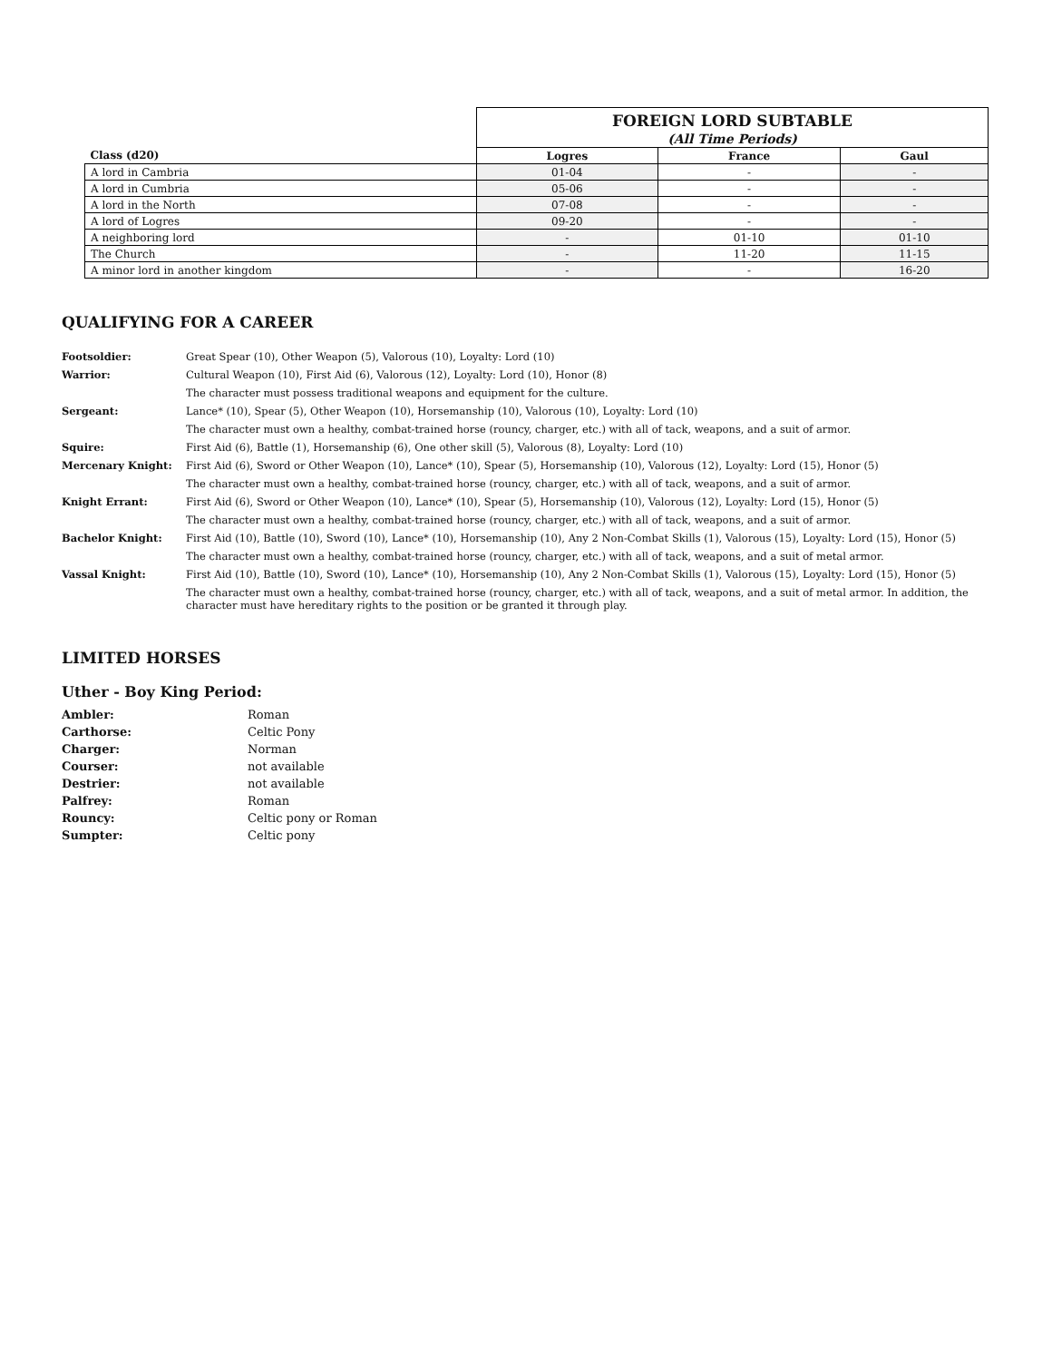| | FOREIGN LORD SUBTABLE | | |
| | (All Time Periods) | | |
| Class (d20) | Logres | France | Gaul |
| A lord in Cambria | 01-04 | - | - |
| A lord in Cumbria | 05-06 | - | - |
| A lord in the North | 07-08 | - | - |
| A lord of Logres | 09-20 | - | - |
| A neighboring lord | - | 01-10 | 01-10 |
| The Church | - | 11-20 | 11-15 |
| A minor lord in another kingdom | - | - | 16-20 |
QUALIFYING FOR A CAREER
| Footsoldier: | Great Spear (10), Other Weapon (5), Valorous (10), Loyalty: Lord (10) |
| Warrior: | Cultural Weapon (10), First Aid (6), Valorous (12), Loyalty: Lord (10), Honor (8) |
| | The character must possess traditional weapons and equipment for the culture. |
| Sergeant: | Lance* (10), Spear (5), Other Weapon (10), Horsemanship (10), Valorous (10), Loyalty: Lord (10) |
| | The character must own a healthy, combat-trained horse (rouncy, charger, etc.) with all of tack, weapons, and a suit of armor. |
| Squire: | First Aid (6), Battle (1), Horsemanship (6), One other skill (5), Valorous (8), Loyalty: Lord (10) |
| Mercenary Knight: | First Aid (6), Sword or Other Weapon (10), Lance* (10), Spear (5), Horsemanship (10), Valorous (12), Loyalty: Lord (15), Honor (5) |
| | The character must own a healthy, combat-trained horse (rouncy, charger, etc.) with all of tack, weapons, and a suit of armor. |
| Knight Errant: | First Aid (6), Sword or Other Weapon (10), Lance* (10), Spear (5), Horsemanship (10), Valorous (12), Loyalty: Lord (15), Honor (5) |
| | The character must own a healthy, combat-trained horse (rouncy, charger, etc.) with all of tack, weapons, and a suit of armor. |
| Bachelor Knight: | First Aid (10), Battle (10), Sword (10), Lance* (10), Horsemanship (10), Any 2 Non-Combat Skills (1), Valorous (15), Loyalty: Lord (15), Honor (5) |
| | The character must own a healthy, combat-trained horse (rouncy, charger, etc.) with all of tack, weapons, and a suit of metal armor. |
| Vassal Knight: | First Aid (10), Battle (10), Sword (10), Lance* (10), Horsemanship (10), Any 2 Non-Combat Skills (1), Valorous (15), Loyalty: Lord (15), Honor (5) |
| | The character must own a healthy, combat-trained horse (rouncy, charger, etc.) with all of tack, weapons, and a suit of metal armor. In addition, the character must have hereditary rights to the position or be granted it through play. |
LIMITED HORSES
Uther - Boy King Period:
| Ambler: | Roman |
| Carthorse: | Celtic Pony |
| Charger: | Norman |
| Courser: | not available |
| Destrier: | not available |
| Palfrey: | Roman |
| Rouncy: | Celtic pony or Roman |
| Sumpter: | Celtic pony |